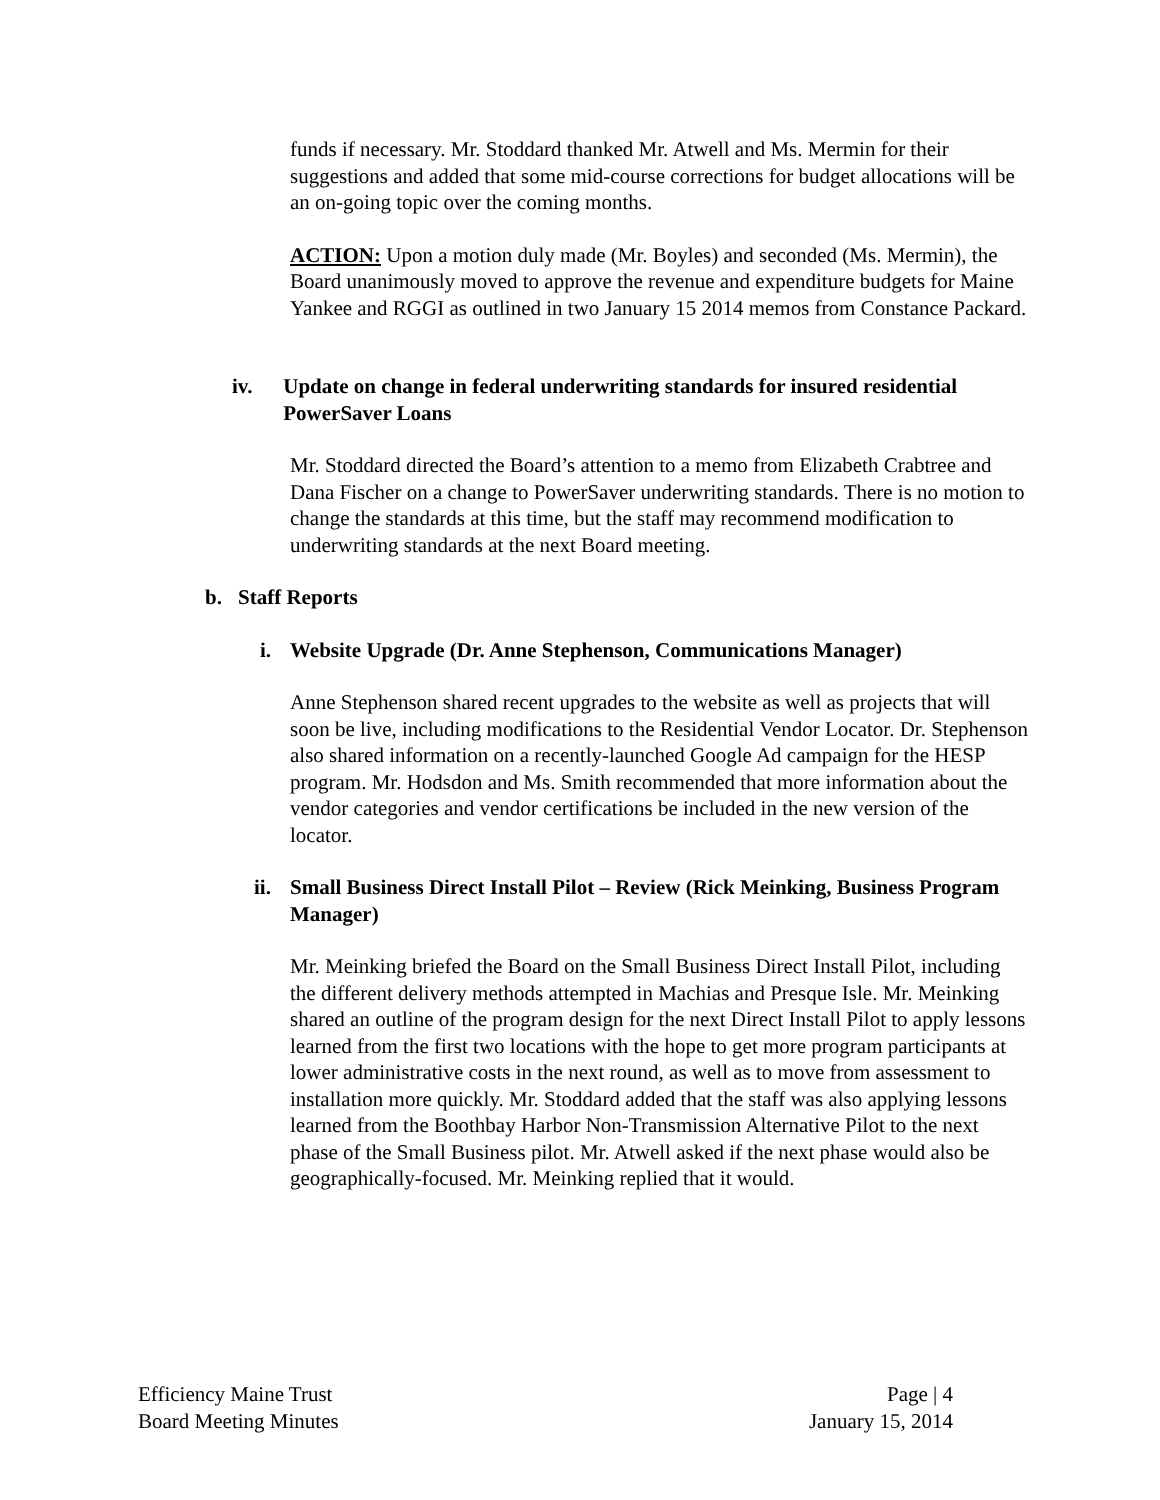funds if necessary. Mr. Stoddard thanked Mr. Atwell and Ms. Mermin for their suggestions and added that some mid-course corrections for budget allocations will be an on-going topic over the coming months.
ACTION: Upon a motion duly made (Mr. Boyles) and seconded (Ms. Mermin), the Board unanimously moved to approve the revenue and expenditure budgets for Maine Yankee and RGGI as outlined in two January 15 2014 memos from Constance Packard.
iv. Update on change in federal underwriting standards for insured residential PowerSaver Loans
Mr. Stoddard directed the Board’s attention to a memo from Elizabeth Crabtree and Dana Fischer on a change to PowerSaver underwriting standards. There is no motion to change the standards at this time, but the staff may recommend modification to underwriting standards at the next Board meeting.
b. Staff Reports
i. Website Upgrade (Dr. Anne Stephenson, Communications Manager)
Anne Stephenson shared recent upgrades to the website as well as projects that will soon be live, including modifications to the Residential Vendor Locator. Dr. Stephenson also shared information on a recently-launched Google Ad campaign for the HESP program. Mr. Hodsdon and Ms. Smith recommended that more information about the vendor categories and vendor certifications be included in the new version of the locator.
ii. Small Business Direct Install Pilot – Review (Rick Meinking, Business Program Manager)
Mr. Meinking briefed the Board on the Small Business Direct Install Pilot, including the different delivery methods attempted in Machias and Presque Isle. Mr. Meinking shared an outline of the program design for the next Direct Install Pilot to apply lessons learned from the first two locations with the hope to get more program participants at lower administrative costs in the next round, as well as to move from assessment to installation more quickly. Mr. Stoddard added that the staff was also applying lessons learned from the Boothbay Harbor Non-Transmission Alternative Pilot to the next phase of the Small Business pilot. Mr. Atwell asked if the next phase would also be geographically-focused. Mr. Meinking replied that it would.
Efficiency Maine Trust
Board Meeting Minutes
Page | 4
January 15, 2014